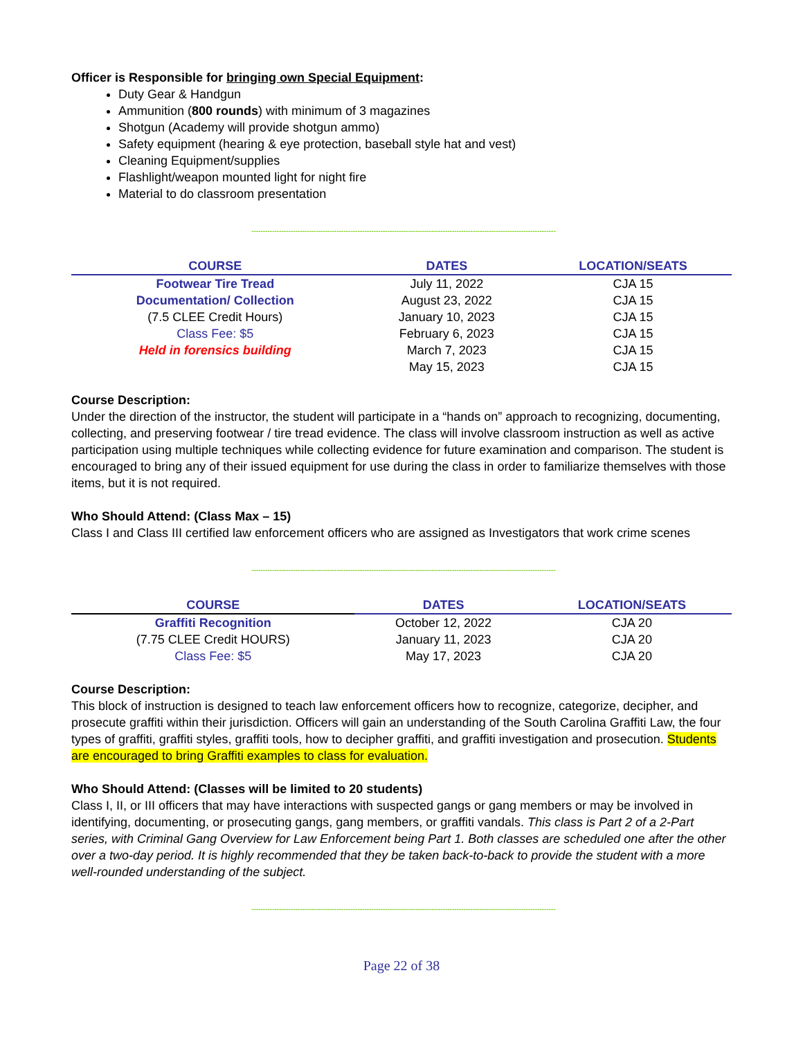Officer is Responsible for bringing own Special Equipment:
Duty Gear & Handgun
Ammunition (800 rounds) with minimum of 3 magazines
Shotgun (Academy will provide shotgun ammo)
Safety equipment (hearing & eye protection, baseball style hat and vest)
Cleaning Equipment/supplies
Flashlight/weapon mounted light for night fire
Material to do classroom presentation
------------------------------------------------------------------------------------------------------------------------------------
| COURSE | DATES | LOCATION/SEATS |
| --- | --- | --- |
| Footwear Tire Tread | July 11, 2022 | CJA 15 |
| Documentation/ Collection | August 23, 2022 | CJA 15 |
| (7.5 CLEE Credit Hours) | January 10, 2023 | CJA 15 |
| Class Fee: $5 | February 6, 2023 | CJA 15 |
| Held in forensics building | March 7, 2023 | CJA 15 |
| | May 15, 2023 | CJA 15 |
Course Description:
Under the direction of the instructor, the student will participate in a “hands on” approach to recognizing, documenting, collecting, and preserving footwear / tire tread evidence. The class will involve classroom instruction as well as active participation using multiple techniques while collecting evidence for future examination and comparison. The student is encouraged to bring any of their issued equipment for use during the class in order to familiarize themselves with those items, but it is not required.
Who Should Attend: (Class Max – 15)
Class I and Class III certified law enforcement officers who are assigned as Investigators that work crime scenes
------------------------------------------------------------------------------------------------------------------------------------
| COURSE | DATES | LOCATION/SEATS |
| --- | --- | --- |
| Graffiti Recognition | October 12, 2022 | CJA 20 |
| (7.75 CLEE Credit HOURS) | January 11, 2023 | CJA 20 |
| Class Fee: $5 | May 17, 2023 | CJA 20 |
Course Description:
This block of instruction is designed to teach law enforcement officers how to recognize, categorize, decipher, and prosecute graffiti within their jurisdiction. Officers will gain an understanding of the South Carolina Graffiti Law, the four types of graffiti, graffiti styles, graffiti tools, how to decipher graffiti, and graffiti investigation and prosecution. Students are encouraged to bring Graffiti examples to class for evaluation.
Who Should Attend: (Classes will be limited to 20 students)
Class I, II, or III officers that may have interactions with suspected gangs or gang members or may be involved in identifying, documenting, or prosecuting gangs, gang members, or graffiti vandals. This class is Part 2 of a 2-Part series, with Criminal Gang Overview for Law Enforcement being Part 1. Both classes are scheduled one after the other over a two-day period. It is highly recommended that they be taken back-to-back to provide the student with a more well-rounded understanding of the subject.
------------------------------------------------------------------------------------------------------------------------------------
Page 22 of 38